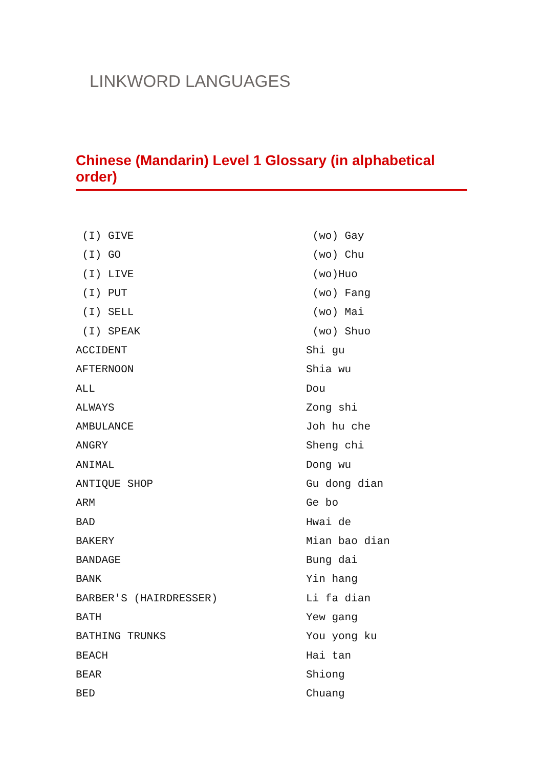LINKWORD LANGUAGES
Chinese (Mandarin) Level 1 Glossary (in alphabetical order)
| (I) GIVE | (wo) Gay |
| (I) GO | (wo) Chu |
| (I) LIVE | (wo)Huo |
| (I) PUT | (wo) Fang |
| (I) SELL | (wo) Mai |
| (I) SPEAK | (wo) Shuo |
| ACCIDENT | Shi gu |
| AFTERNOON | Shia wu |
| ALL | Dou |
| ALWAYS | Zong shi |
| AMBULANCE | Joh hu che |
| ANGRY | Sheng chi |
| ANIMAL | Dong wu |
| ANTIQUE SHOP | Gu dong dian |
| ARM | Ge bo |
| BAD | Hwai de |
| BAKERY | Mian bao dian |
| BANDAGE | Bung dai |
| BANK | Yin hang |
| BARBER'S (HAIRDRESSER) | Li fa dian |
| BATH | Yew gang |
| BATHING TRUNKS | You yong ku |
| BEACH | Hai tan |
| BEAR | Shiong |
| BED | Chuang |